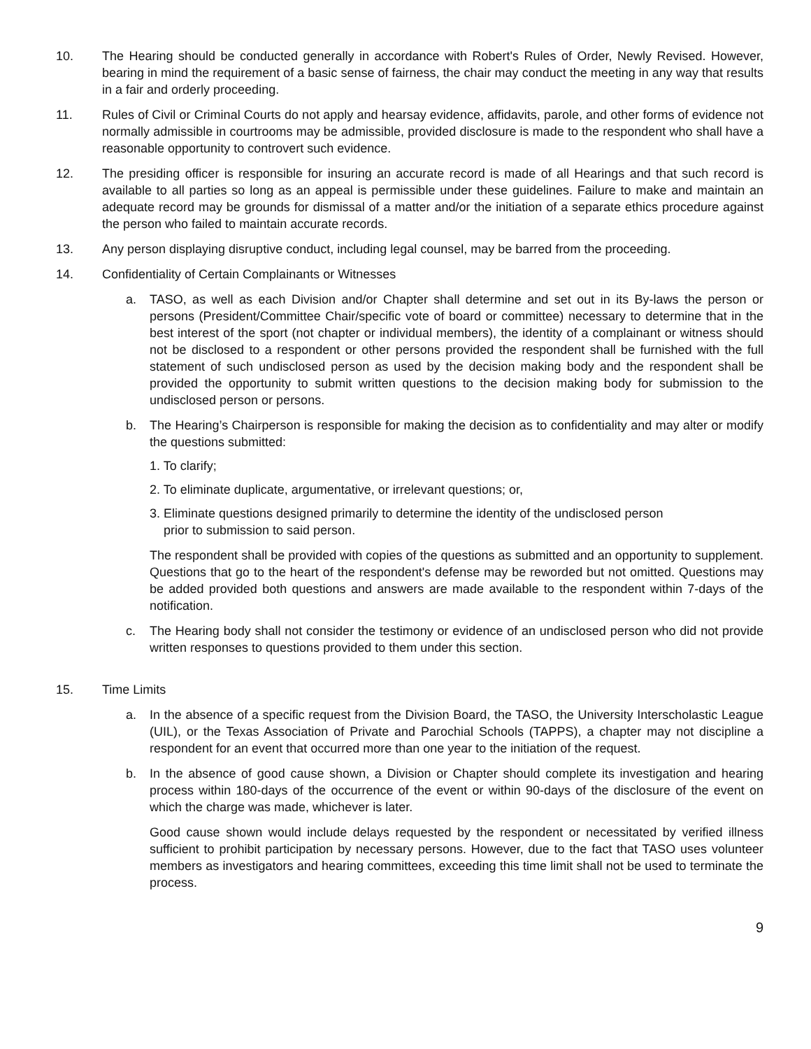10. The Hearing should be conducted generally in accordance with Robert's Rules of Order, Newly Revised. However, bearing in mind the requirement of a basic sense of fairness, the chair may conduct the meeting in any way that results in a fair and orderly proceeding.
11. Rules of Civil or Criminal Courts do not apply and hearsay evidence, affidavits, parole, and other forms of evidence not normally admissible in courtrooms may be admissible, provided disclosure is made to the respondent who shall have a reasonable opportunity to controvert such evidence.
12. The presiding officer is responsible for insuring an accurate record is made of all Hearings and that such record is available to all parties so long as an appeal is permissible under these guidelines. Failure to make and maintain an adequate record may be grounds for dismissal of a matter and/or the initiation of a separate ethics procedure against the person who failed to maintain accurate records.
13. Any person displaying disruptive conduct, including legal counsel, may be barred from the proceeding.
14. Confidentiality of Certain Complainants or Witnesses
a. TASO, as well as each Division and/or Chapter shall determine and set out in its By-laws the person or persons (President/Committee Chair/specific vote of board or committee) necessary to determine that in the best interest of the sport (not chapter or individual members), the identity of a complainant or witness should not be disclosed to a respondent or other persons provided the respondent shall be furnished with the full statement of such undisclosed person as used by the decision making body and the respondent shall be provided the opportunity to submit written questions to the decision making body for submission to the undisclosed person or persons.
b. The Hearing’s Chairperson is responsible for making the decision as to confidentiality and may alter or modify the questions submitted:
1. To clarify;
2. To eliminate duplicate, argumentative, or irrelevant questions; or,
3. Eliminate questions designed primarily to determine the identity of the undisclosed person
prior to submission to said person.
The respondent shall be provided with copies of the questions as submitted and an opportunity to supplement. Questions that go to the heart of the respondent's defense may be reworded but not omitted. Questions may be added provided both questions and answers are made available to the respondent within 7-days of the notification.
c. The Hearing body shall not consider the testimony or evidence of an undisclosed person who did not provide written responses to questions provided to them under this section.
15. Time Limits
a. In the absence of a specific request from the Division Board, the TASO, the University Interscholastic League (UIL), or the Texas Association of Private and Parochial Schools (TAPPS), a chapter may not discipline a respondent for an event that occurred more than one year to the initiation of the request.
b. In the absence of good cause shown, a Division or Chapter should complete its investigation and hearing process within 180-days of the occurrence of the event or within 90-days of the disclosure of the event on which the charge was made, whichever is later.
Good cause shown would include delays requested by the respondent or necessitated by verified illness sufficient to prohibit participation by necessary persons. However, due to the fact that TASO uses volunteer members as investigators and hearing committees, exceeding this time limit shall not be used to terminate the process.
9